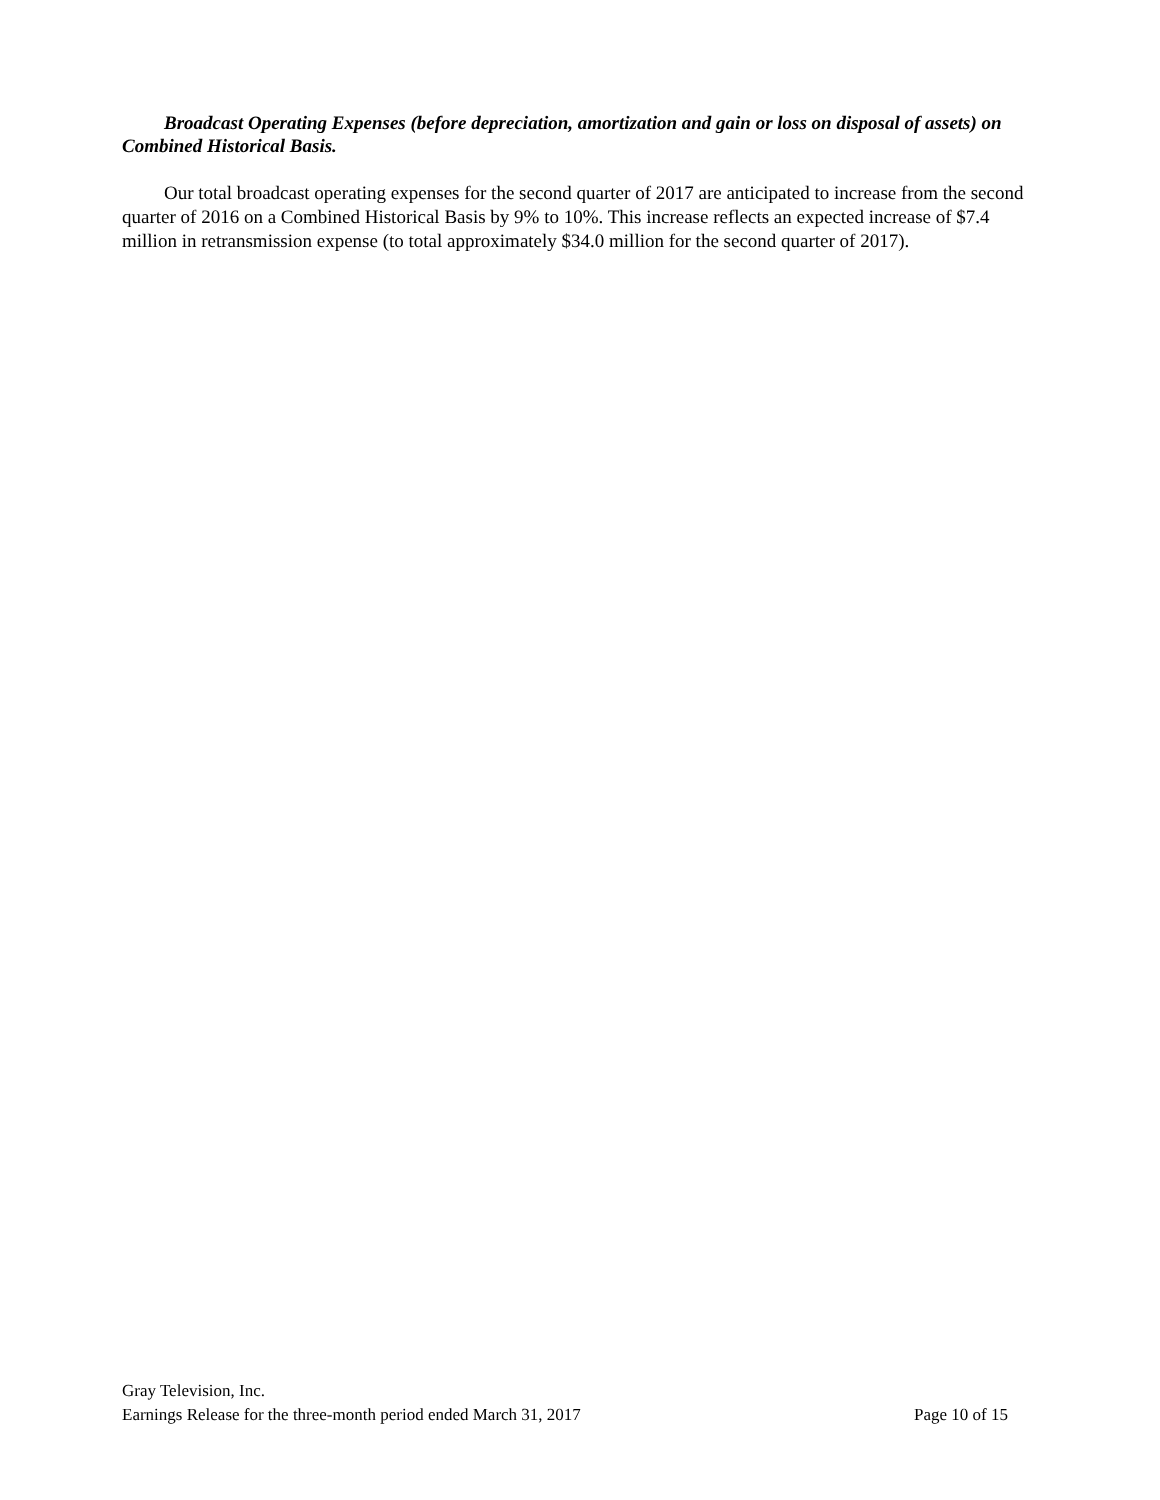Broadcast Operating Expenses (before depreciation, amortization and gain or loss on disposal of assets) on Combined Historical Basis.
Our total broadcast operating expenses for the second quarter of 2017 are anticipated to increase from the second quarter of 2016 on a Combined Historical Basis by 9% to 10%. This increase reflects an expected increase of $7.4 million in retransmission expense (to total approximately $34.0 million for the second quarter of 2017).
Gray Television, Inc.
Earnings Release for the three-month period ended March 31, 2017 Page 10 of 15